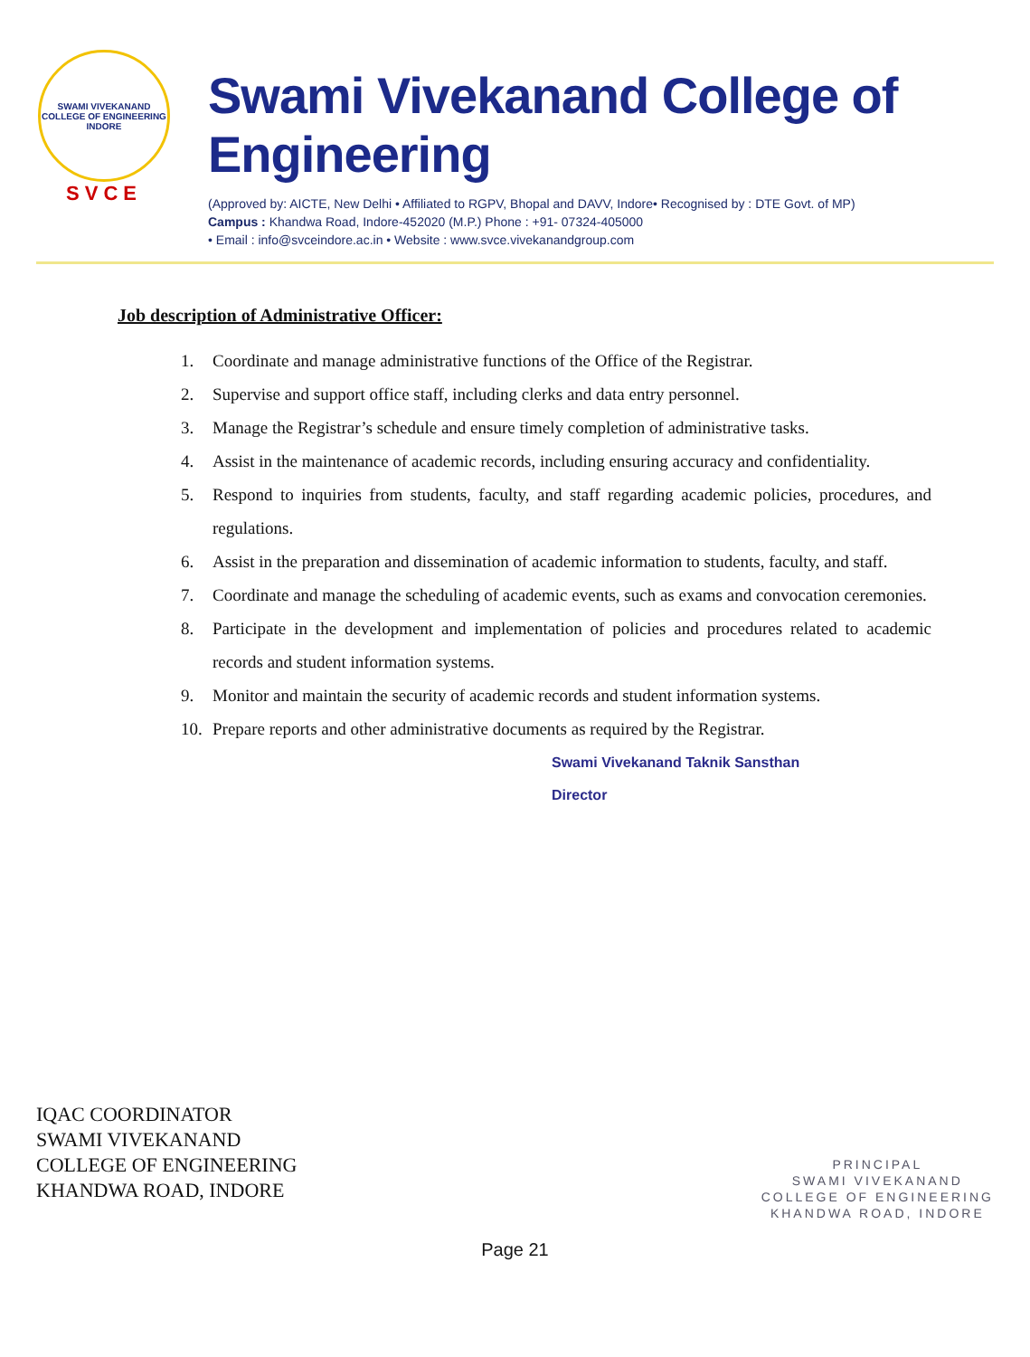SWAMI VIVEKANAND COLLEGE OF ENGINEERING
INDORE
SVCE
Swami Vivekanand College of Engineering
(Approved by: AICTE, New Delhi • Affiliated to RGPV, Bhopal and DAVV, Indore• Recognised by : DTE Govt. of MP)
Campus : Khandwa Road, Indore-452020 (M.P.) Phone : +91- 07324-405000
• Email : info@svceindore.ac.in • Website : www.svce.vivekanandgroup.com
Job description of Administrative Officer:
1. Coordinate and manage administrative functions of the Office of the Registrar.
2. Supervise and support office staff, including clerks and data entry personnel.
3. Manage the Registrar’s schedule and ensure timely completion of administrative tasks.
4. Assist in the maintenance of academic records, including ensuring accuracy and confidentiality.
5. Respond to inquiries from students, faculty, and staff regarding academic policies, procedures, and regulations.
6. Assist in the preparation and dissemination of academic information to students, faculty, and staff.
7. Coordinate and manage the scheduling of academic events, such as exams and convocation ceremonies.
8. Participate in the development and implementation of policies and procedures related to academic records and student information systems.
9. Monitor and maintain the security of academic records and student information systems.
10. Prepare reports and other administrative documents as required by the Registrar.
Swami Vivekanand Taknik Sansthan
Director
IQAC COORDINATOR
SWAMI VIVEKANAND
COLLEGE OF ENGINEERING
KHANDWA ROAD, INDORE
PRINCIPAL
SWAMI VIVEKANAND
COLLEGE OF ENGINEERING
KHANDWA ROAD, INDORE
Page 21